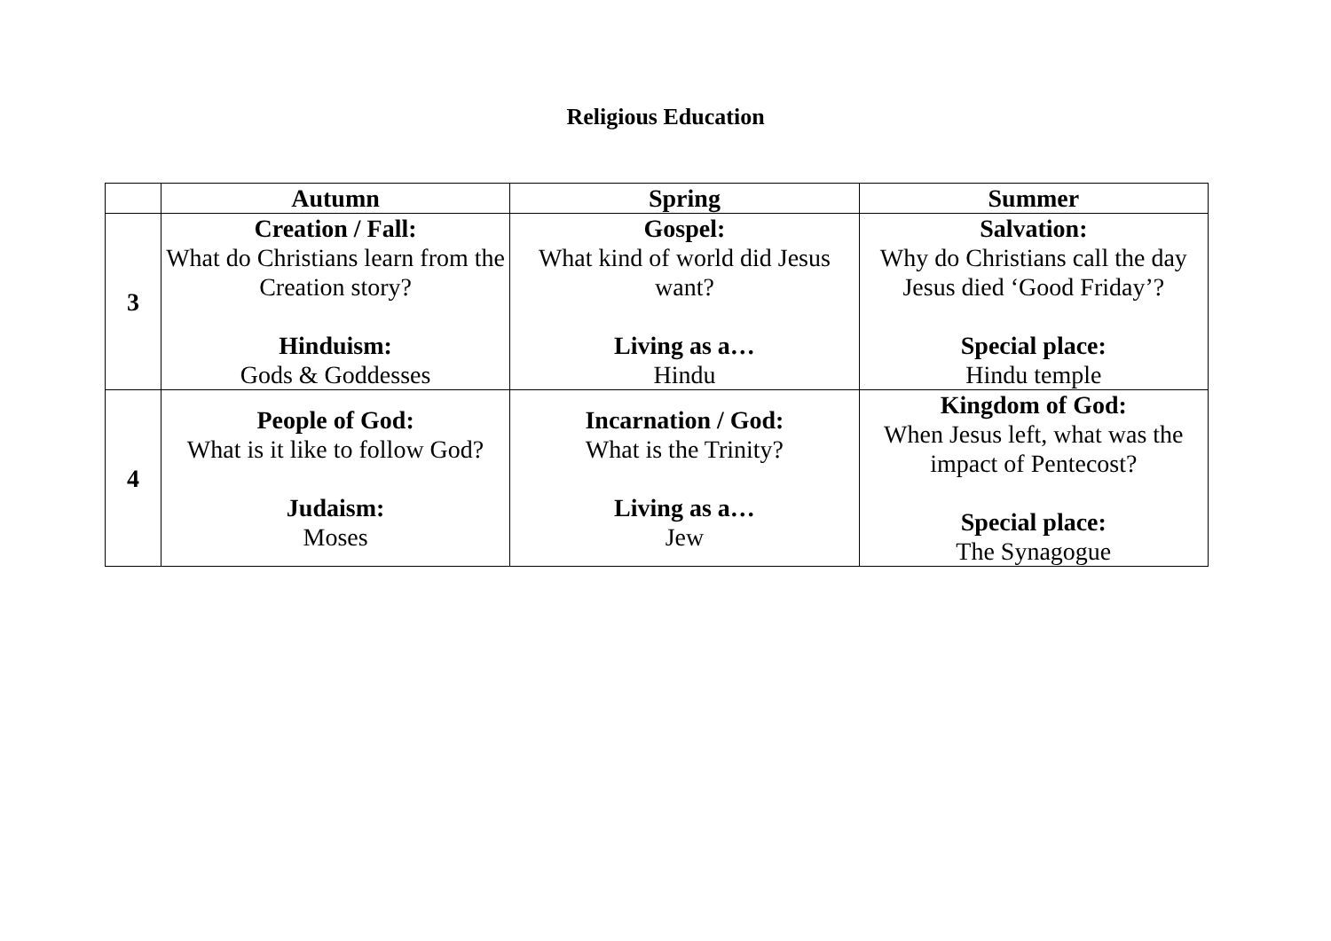Religious Education
| | Autumn | Spring | Summer |
| --- | --- | --- | --- |
| 3 | Creation / Fall: What do Christians learn from the Creation story? Hinduism: Gods & Goddesses | Gospel: What kind of world did Jesus want? Living as a… Hindu | Salvation: Why do Christians call the day Jesus died ‘Good Friday’? Special place: Hindu temple |
| 4 | People of God: What is it like to follow God? Judaism: Moses | Incarnation / God: What is the Trinity? Living as a… Jew | Kingdom of God: When Jesus left, what was the impact of Pentecost? Special place: The Synagogue |